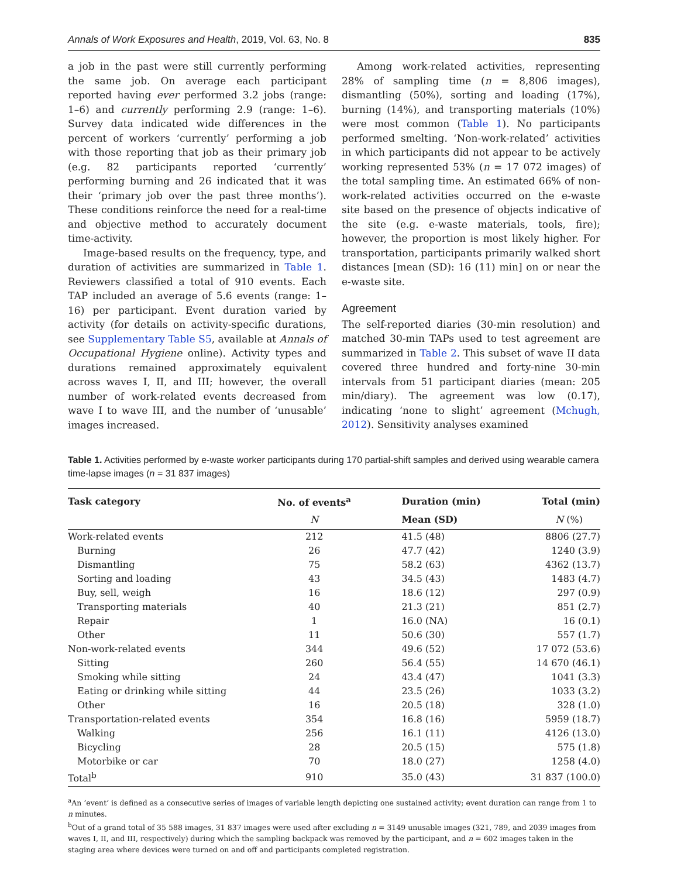Annals of Work Exposures and Health, 2019, Vol. 63, No. 8 835
a job in the past were still currently performing the same job. On average each participant reported having ever performed 3.2 jobs (range: 1–6) and currently performing 2.9 (range: 1–6). Survey data indicated wide differences in the percent of workers ‘currently’ performing a job with those reporting that job as their primary job (e.g. 82 participants reported ‘currently’ performing burning and 26 indicated that it was their ‘primary job over the past three months’). These conditions reinforce the need for a real-time and objective method to accurately document time-activity.
Image-based results on the frequency, type, and duration of activities are summarized in Table 1. Reviewers classified a total of 910 events. Each TAP included an average of 5.6 events (range: 1–16) per participant. Event duration varied by activity (for details on activity-specific durations, see Supplementary Table S5, available at Annals of Occupational Hygiene online). Activity types and durations remained approximately equivalent across waves I, II, and III; however, the overall number of work-related events decreased from wave I to wave III, and the number of ‘unusable’ images increased.
Among work-related activities, representing 28% of sampling time (n = 8,806 images), dismantling (50%), sorting and loading (17%), burning (14%), and transporting materials (10%) were most common (Table 1). No participants performed smelting. ‘Non-work-related’ activities in which participants did not appear to be actively working represented 53% (n = 17 072 images) of the total sampling time. An estimated 66% of non-work-related activities occurred on the e-waste site based on the presence of objects indicative of the site (e.g. e-waste materials, tools, fire); however, the proportion is most likely higher. For transportation, participants primarily walked short distances [mean (SD): 16 (11) min] on or near the e-waste site.
Agreement
The self-reported diaries (30-min resolution) and matched 30-min TAPs used to test agreement are summarized in Table 2. This subset of wave II data covered three hundred and forty-nine 30-min intervals from 51 participant diaries (mean: 205 min/diary). The agreement was low (0.17), indicating ‘none to slight’ agreement (Mchugh, 2012). Sensitivity analyses examined
Table 1. Activities performed by e-waste worker participants during 170 partial-shift samples and derived using wearable camera time-lapse images (n = 31 837 images)
| Task category | No. of events<sup>a</sup> | Duration (min) | Total (min) |
| --- | --- | --- | --- |
| | N | Mean (SD) | N (%) |
| Work-related events | 212 | 41.5 (48) | 8806 (27.7) |
| Burning | 26 | 47.7 (42) | 1240 (3.9) |
| Dismantling | 75 | 58.2 (63) | 4362 (13.7) |
| Sorting and loading | 43 | 34.5 (43) | 1483 (4.7) |
| Buy, sell, weigh | 16 | 18.6 (12) | 297 (0.9) |
| Transporting materials | 40 | 21.3 (21) | 851 (2.7) |
| Repair | 1 | 16.0 (NA) | 16 (0.1) |
| Other | 11 | 50.6 (30) | 557 (1.7) |
| Non-work-related events | 344 | 49.6 (52) | 17 072 (53.6) |
| Sitting | 260 | 56.4 (55) | 14 670 (46.1) |
| Smoking while sitting | 24 | 43.4 (47) | 1041 (3.3) |
| Eating or drinking while sitting | 44 | 23.5 (26) | 1033 (3.2) |
| Other | 16 | 20.5 (18) | 328 (1.0) |
| Transportation-related events | 354 | 16.8 (16) | 5959 (18.7) |
| Walking | 256 | 16.1 (11) | 4126 (13.0) |
| Bicycling | 28 | 20.5 (15) | 575 (1.8) |
| Motorbike or car | 70 | 18.0 (27) | 1258 (4.0) |
| Total<sup>b</sup> | 910 | 35.0 (43) | 31 837 (100.0) |
<sup>a</sup> An ‘event’ is defined as a consecutive series of images of variable length depicting one sustained activity; event duration can range from 1 to n minutes.
<sup>b</sup> Out of a grand total of 35 588 images, 31 837 images were used after excluding n = 3149 unusable images (321, 789, and 2039 images from waves I, II, and III, respectively) during which the sampling backpack was removed by the participant, and n = 602 images taken in the staging area where devices were turned on and off and participants completed registration.